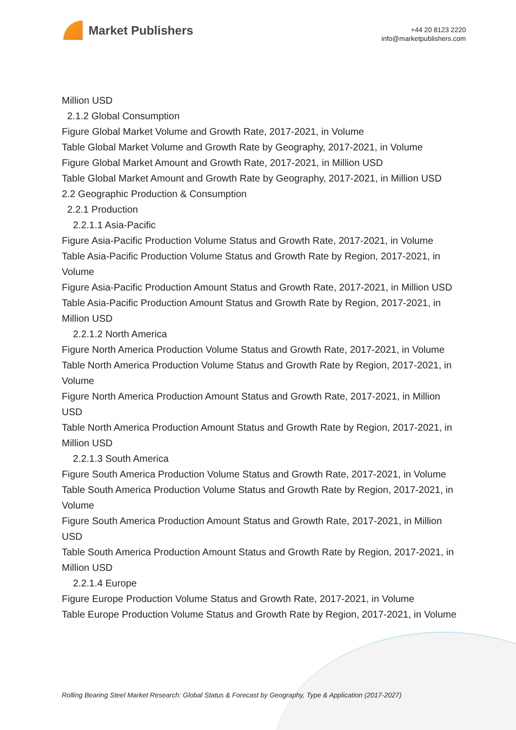Market Publishers
+44 20 8123 2220
info@marketpublishers.com
Million USD
2.1.2 Global Consumption
Figure Global Market Volume and Growth Rate, 2017-2021, in Volume
Table Global Market Volume and Growth Rate by Geography, 2017-2021, in Volume
Figure Global Market Amount and Growth Rate, 2017-2021, in Million USD
Table Global Market Amount and Growth Rate by Geography, 2017-2021, in Million USD
2.2 Geographic Production & Consumption
2.2.1 Production
2.2.1.1 Asia-Pacific
Figure Asia-Pacific Production Volume Status and Growth Rate, 2017-2021, in Volume
Table Asia-Pacific Production Volume Status and Growth Rate by Region, 2017-2021, in Volume
Figure Asia-Pacific Production Amount Status and Growth Rate, 2017-2021, in Million USD
Table Asia-Pacific Production Amount Status and Growth Rate by Region, 2017-2021, in Million USD
2.2.1.2 North America
Figure North America Production Volume Status and Growth Rate, 2017-2021, in Volume
Table North America Production Volume Status and Growth Rate by Region, 2017-2021, in Volume
Figure North America Production Amount Status and Growth Rate, 2017-2021, in Million USD
Table North America Production Amount Status and Growth Rate by Region, 2017-2021, in Million USD
2.2.1.3 South America
Figure South America Production Volume Status and Growth Rate, 2017-2021, in Volume
Table South America Production Volume Status and Growth Rate by Region, 2017-2021, in Volume
Figure South America Production Amount Status and Growth Rate, 2017-2021, in Million USD
Table South America Production Amount Status and Growth Rate by Region, 2017-2021, in Million USD
2.2.1.4 Europe
Figure Europe Production Volume Status and Growth Rate, 2017-2021, in Volume
Table Europe Production Volume Status and Growth Rate by Region, 2017-2021, in Volume
Rolling Bearing Steel Market Research: Global Status & Forecast by Geography, Type & Application (2017-2027)